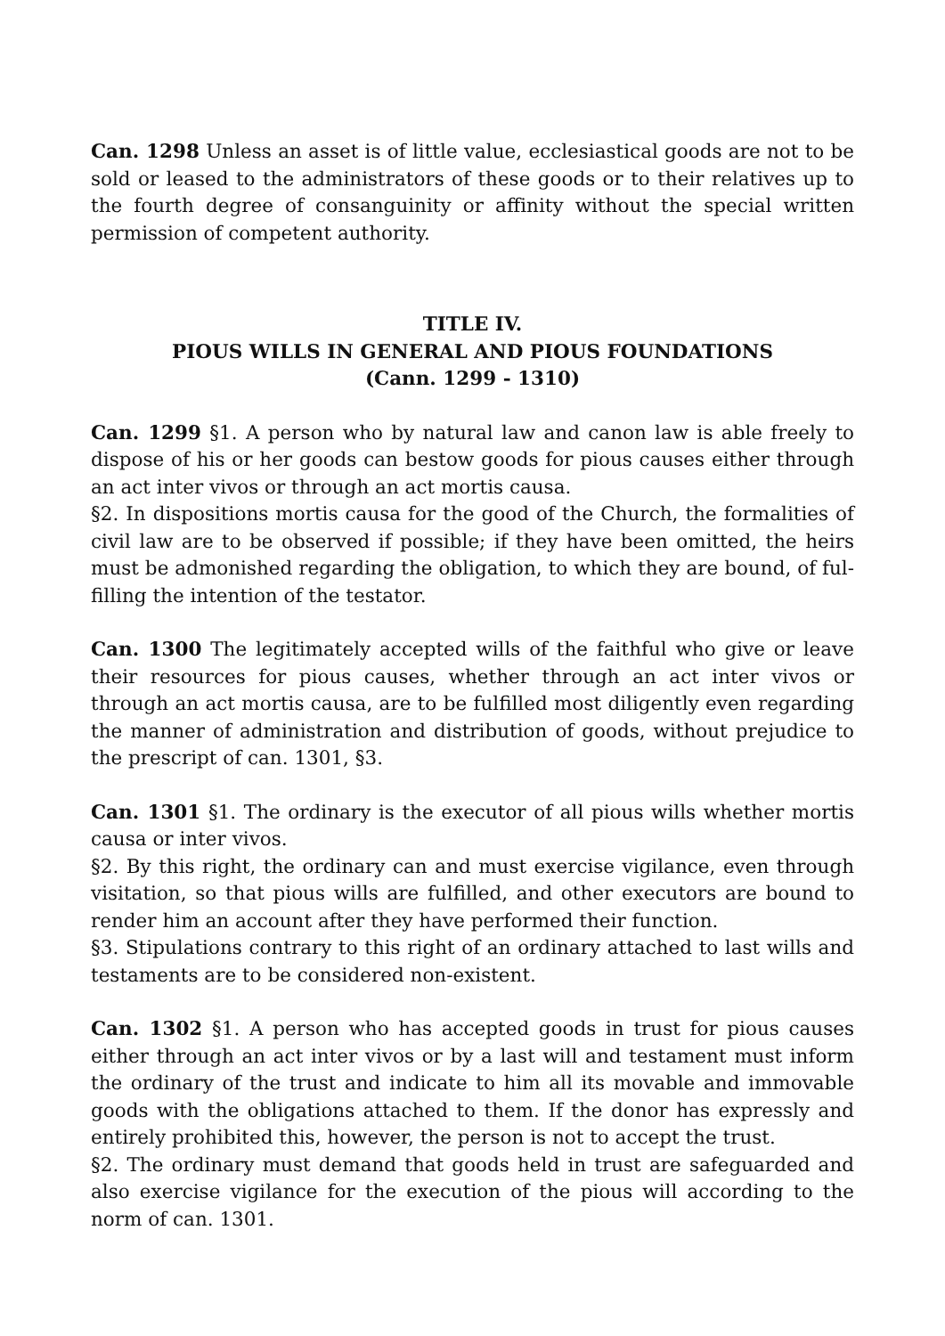Can. 1298 Unless an asset is of little value, ecclesiastical goods are not to be sold or leased to the administrators of these goods or to their relatives up to the fourth degree of consanguinity or affinity without the special written permission of competent authority.
TITLE IV.
PIOUS WILLS IN GENERAL AND PIOUS FOUNDATIONS
(Cann. 1299 - 1310)
Can. 1299 §1. A person who by natural law and canon law is able freely to dispose of his or her goods can bestow goods for pious causes either through an act inter vivos or through an act mortis causa.
§2. In dispositions mortis causa for the good of the Church, the formalities of civil law are to be observed if possible; if they have been omitted, the heirs must be admonished regarding the obligation, to which they are bound, of ful-filling the intention of the testator.
Can. 1300 The legitimately accepted wills of the faithful who give or leave their resources for pious causes, whether through an act inter vivos or through an act mortis causa, are to be fulfilled most diligently even regarding the manner of administration and distribution of goods, without prejudice to the prescript of can. 1301, §3.
Can. 1301 §1. The ordinary is the executor of all pious wills whether mortis causa or inter vivos.
§2. By this right, the ordinary can and must exercise vigilance, even through visitation, so that pious wills are fulfilled, and other executors are bound to render him an account after they have performed their function.
§3. Stipulations contrary to this right of an ordinary attached to last wills and testaments are to be considered non-existent.
Can. 1302 §1. A person who has accepted goods in trust for pious causes either through an act inter vivos or by a last will and testament must inform the ordinary of the trust and indicate to him all its movable and immovable goods with the obligations attached to them. If the donor has expressly and entirely prohibited this, however, the person is not to accept the trust.
§2. The ordinary must demand that goods held in trust are safeguarded and also exercise vigilance for the execution of the pious will according to the norm of can. 1301.